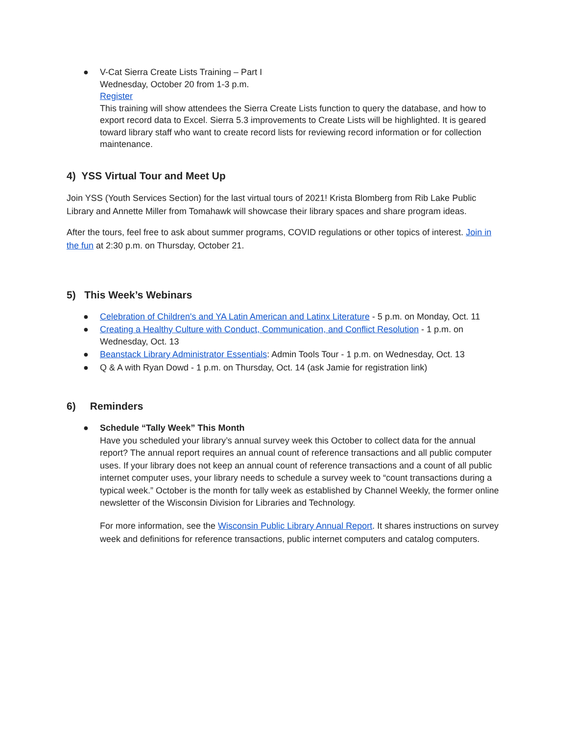● V-Cat Sierra Create Lists Training – Part I
Wednesday, October 20 from 1-3 p.m.
Register
This training will show attendees the Sierra Create Lists function to query the database, and how to export record data to Excel. Sierra 5.3 improvements to Create Lists will be highlighted. It is geared toward library staff who want to create record lists for reviewing record information or for collection maintenance.
4) YSS Virtual Tour and Meet Up
Join YSS (Youth Services Section) for the last virtual tours of 2021! Krista Blomberg from Rib Lake Public Library and Annette Miller from Tomahawk will showcase their library spaces and share program ideas.
After the tours, feel free to ask about summer programs, COVID regulations or other topics of interest. Join in the fun at 2:30 p.m. on Thursday, October 21.
5) This Week’s Webinars
● Celebration of Children's and YA Latin American and Latinx Literature - 5 p.m. on Monday, Oct. 11
● Creating a Healthy Culture with Conduct, Communication, and Conflict Resolution - 1 p.m. on Wednesday, Oct. 13
● Beanstack Library Administrator Essentials: Admin Tools Tour - 1 p.m. on Wednesday, Oct. 13
● Q & A with Ryan Dowd - 1 p.m. on Thursday, Oct. 14 (ask Jamie for registration link)
6) Reminders
● Schedule “Tally Week” This Month
Have you scheduled your library’s annual survey week this October to collect data for the annual report? The annual report requires an annual count of reference transactions and all public computer uses. If your library does not keep an annual count of reference transactions and a count of all public internet computer uses, your library needs to schedule a survey week to “count transactions during a typical week.” October is the month for tally week as established by Channel Weekly, the former online newsletter of the Wisconsin Division for Libraries and Technology.
For more information, see the Wisconsin Public Library Annual Report. It shares instructions on survey week and definitions for reference transactions, public internet computers and catalog computers.